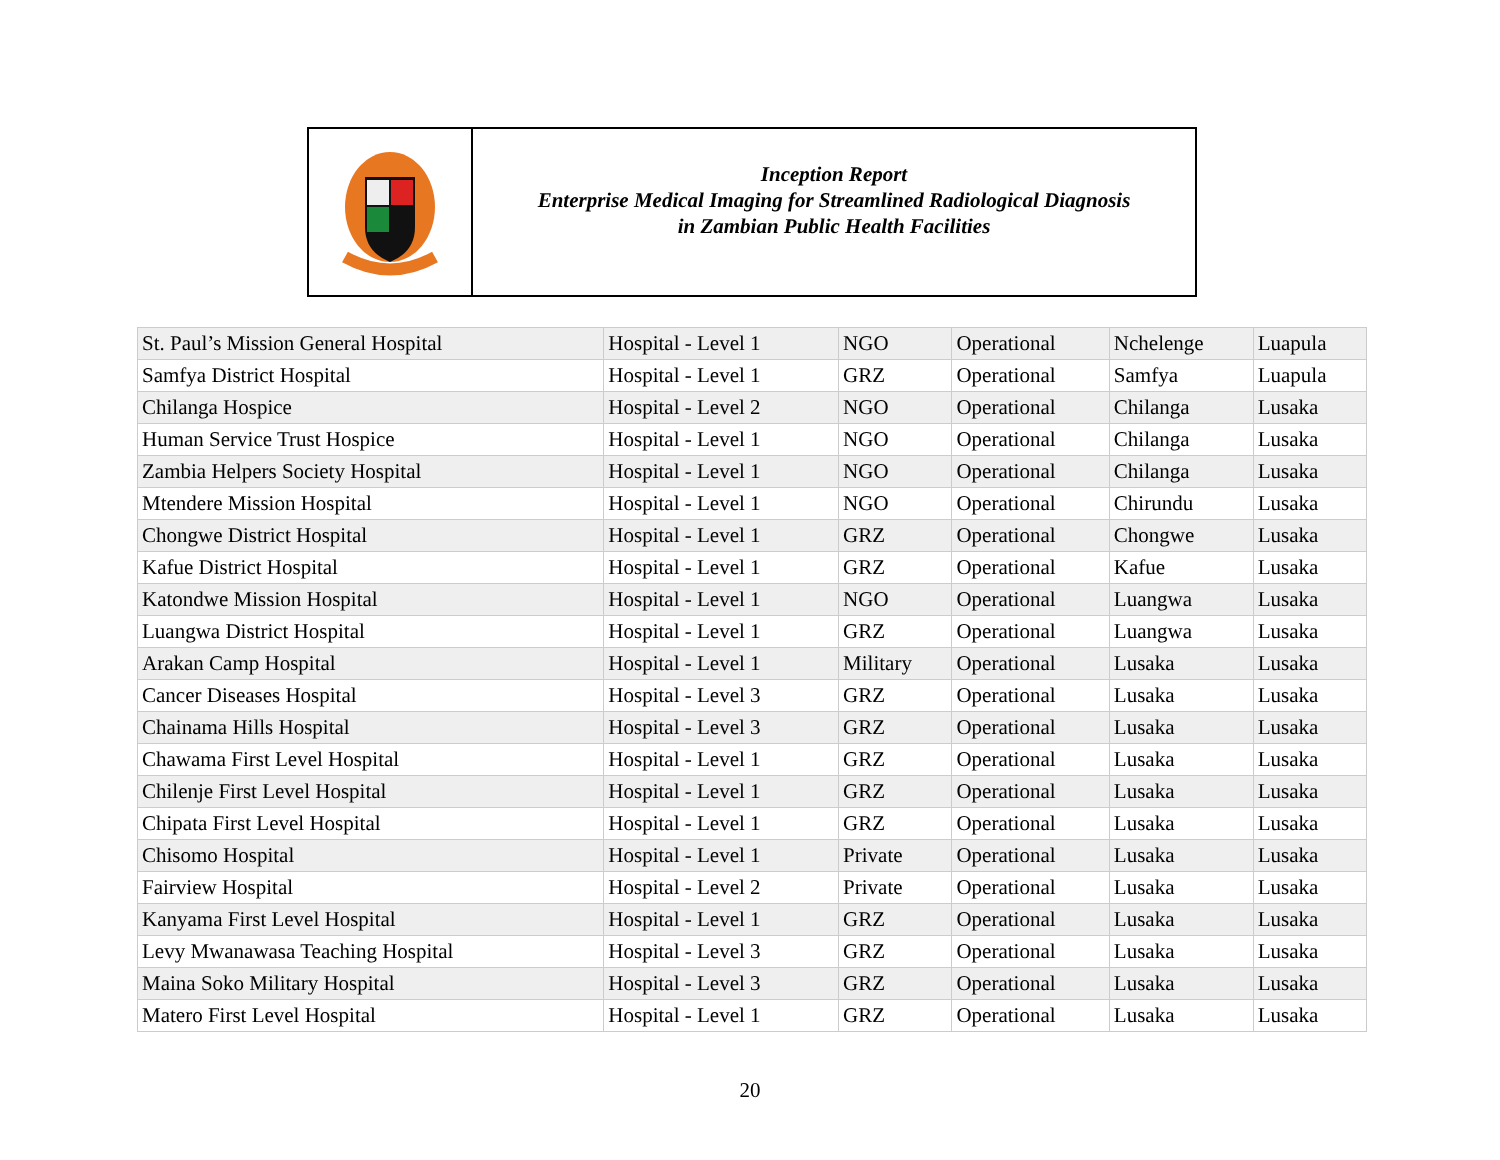Inception Report
Enterprise Medical Imaging for Streamlined Radiological Diagnosis
in Zambian Public Health Facilities
| St. Paul’s Mission General Hospital | Hospital - Level 1 | NGO | Operational | Nchelenge | Luapula |
| Samfya District Hospital | Hospital - Level 1 | GRZ | Operational | Samfya | Luapula |
| Chilanga Hospice | Hospital - Level 2 | NGO | Operational | Chilanga | Lusaka |
| Human Service Trust Hospice | Hospital - Level 1 | NGO | Operational | Chilanga | Lusaka |
| Zambia Helpers Society Hospital | Hospital - Level 1 | NGO | Operational | Chilanga | Lusaka |
| Mtendere Mission Hospital | Hospital - Level 1 | NGO | Operational | Chirundu | Lusaka |
| Chongwe District Hospital | Hospital - Level 1 | GRZ | Operational | Chongwe | Lusaka |
| Kafue District Hospital | Hospital - Level 1 | GRZ | Operational | Kafue | Lusaka |
| Katondwe Mission Hospital | Hospital - Level 1 | NGO | Operational | Luangwa | Lusaka |
| Luangwa District Hospital | Hospital - Level 1 | GRZ | Operational | Luangwa | Lusaka |
| Arakan Camp Hospital | Hospital - Level 1 | Military | Operational | Lusaka | Lusaka |
| Cancer Diseases Hospital | Hospital - Level 3 | GRZ | Operational | Lusaka | Lusaka |
| Chainama Hills Hospital | Hospital - Level 3 | GRZ | Operational | Lusaka | Lusaka |
| Chawama First Level Hospital | Hospital - Level 1 | GRZ | Operational | Lusaka | Lusaka |
| Chilenje First Level Hospital | Hospital - Level 1 | GRZ | Operational | Lusaka | Lusaka |
| Chipata First Level Hospital | Hospital - Level 1 | GRZ | Operational | Lusaka | Lusaka |
| Chisomo Hospital | Hospital - Level 1 | Private | Operational | Lusaka | Lusaka |
| Fairview Hospital | Hospital - Level 2 | Private | Operational | Lusaka | Lusaka |
| Kanyama First Level Hospital | Hospital - Level 1 | GRZ | Operational | Lusaka | Lusaka |
| Levy Mwanawasa Teaching Hospital | Hospital - Level 3 | GRZ | Operational | Lusaka | Lusaka |
| Maina Soko Military Hospital | Hospital - Level 3 | GRZ | Operational | Lusaka | Lusaka |
| Matero First Level Hospital | Hospital - Level 1 | GRZ | Operational | Lusaka | Lusaka |
20